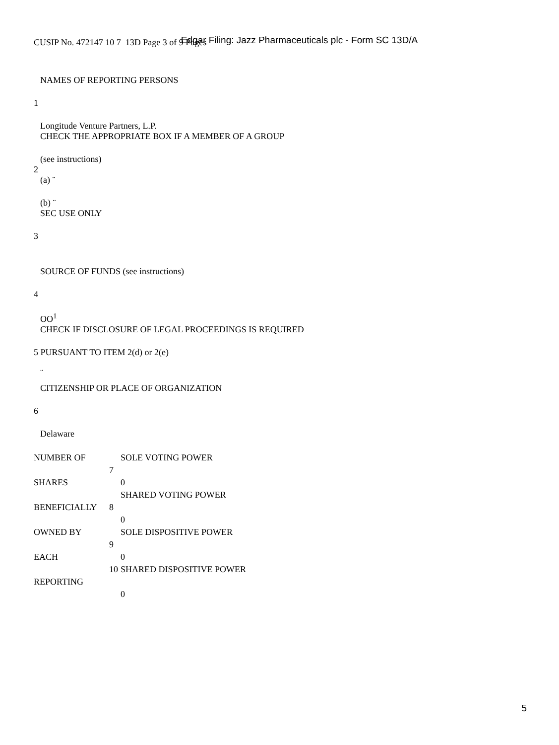Edgar Filing: Jazz Pharmaceuticals plc - Form SC 13D/A
CUSIP No. 472147 10 7 13D Page 3 of 9 Pages
NAMES OF REPORTING PERSONS
1
Longitude Venture Partners, L.P.
CHECK THE APPROPRIATE BOX IF A MEMBER OF A GROUP
(see instructions)
2
(a) ¨
(b) ¨
SEC USE ONLY
3
SOURCE OF FUNDS (see instructions)
4
OO<sup>1</sup>
CHECK IF DISCLOSURE OF LEGAL PROCEEDINGS IS REQUIRED
5 PURSUANT TO ITEM 2(d) or 2(e)
¨
CITIZENSHIP OR PLACE OF ORGANIZATION
6
Delaware
| NUMBER OF | | SOLE VOTING POWER |
| | 7 | |
| SHARES | | 0 |
| | | SHARED VOTING POWER |
| BENEFICIALLY | 8 | |
| | | 0 |
| OWNED BY | | SOLE DISPOSITIVE POWER |
| | 9 | |
| EACH | | 0 |
| | 10 | SHARED DISPOSITIVE POWER |
| REPORTING | | |
| | | 0 |
5